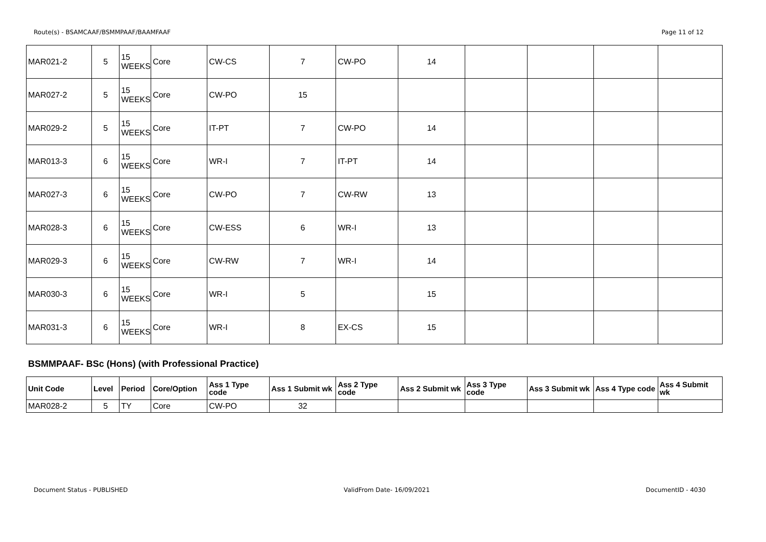Route(s) - BSAMCAAF/BSMMPAAF/BAAMFAAF Page 11 of 12
| MAR021-2 | 5 | 15 WEEKS | Core | CW-CS | 7 | CW-PO | 14 | | | | |
| MAR027-2 | 5 | 15 WEEKS | Core | CW-PO | 15 | | | | | | |
| MAR029-2 | 5 | 15 WEEKS | Core | IT-PT | 7 | CW-PO | 14 | | | | |
| MAR013-3 | 6 | 15 WEEKS | Core | WR-I | 7 | IT-PT | 14 | | | | |
| MAR027-3 | 6 | 15 WEEKS | Core | CW-PO | 7 | CW-RW | 13 | | | | |
| MAR028-3 | 6 | 15 WEEKS | Core | CW-ESS | 6 | WR-I | 13 | | | | |
| MAR029-3 | 6 | 15 WEEKS | Core | CW-RW | 7 | WR-I | 14 | | | | |
| MAR030-3 | 6 | 15 WEEKS | Core | WR-I | 5 | | 15 | | | | |
| MAR031-3 | 6 | 15 WEEKS | Core | WR-I | 8 | EX-CS | 15 | | | | |
BSMMPAAF- BSc (Hons) (with Professional Practice)
| Unit Code | Level | Period | Core/Option | Ass 1 Type code | Ass 1 Submit wk | Ass 2 Type code | Ass 2 Submit wk | Ass 3 Type code | Ass 3 Submit wk | Ass 4 Type code | Ass 4 Submit wk |
| --- | --- | --- | --- | --- | --- | --- | --- | --- | --- | --- | --- |
| MAR028-2 | 5 | TY | Core | CW-PO | 32 | | | | | | |
Document Status - PUBLISHED ValidFrom Date- 16/09/2021 DocumentID - 4030